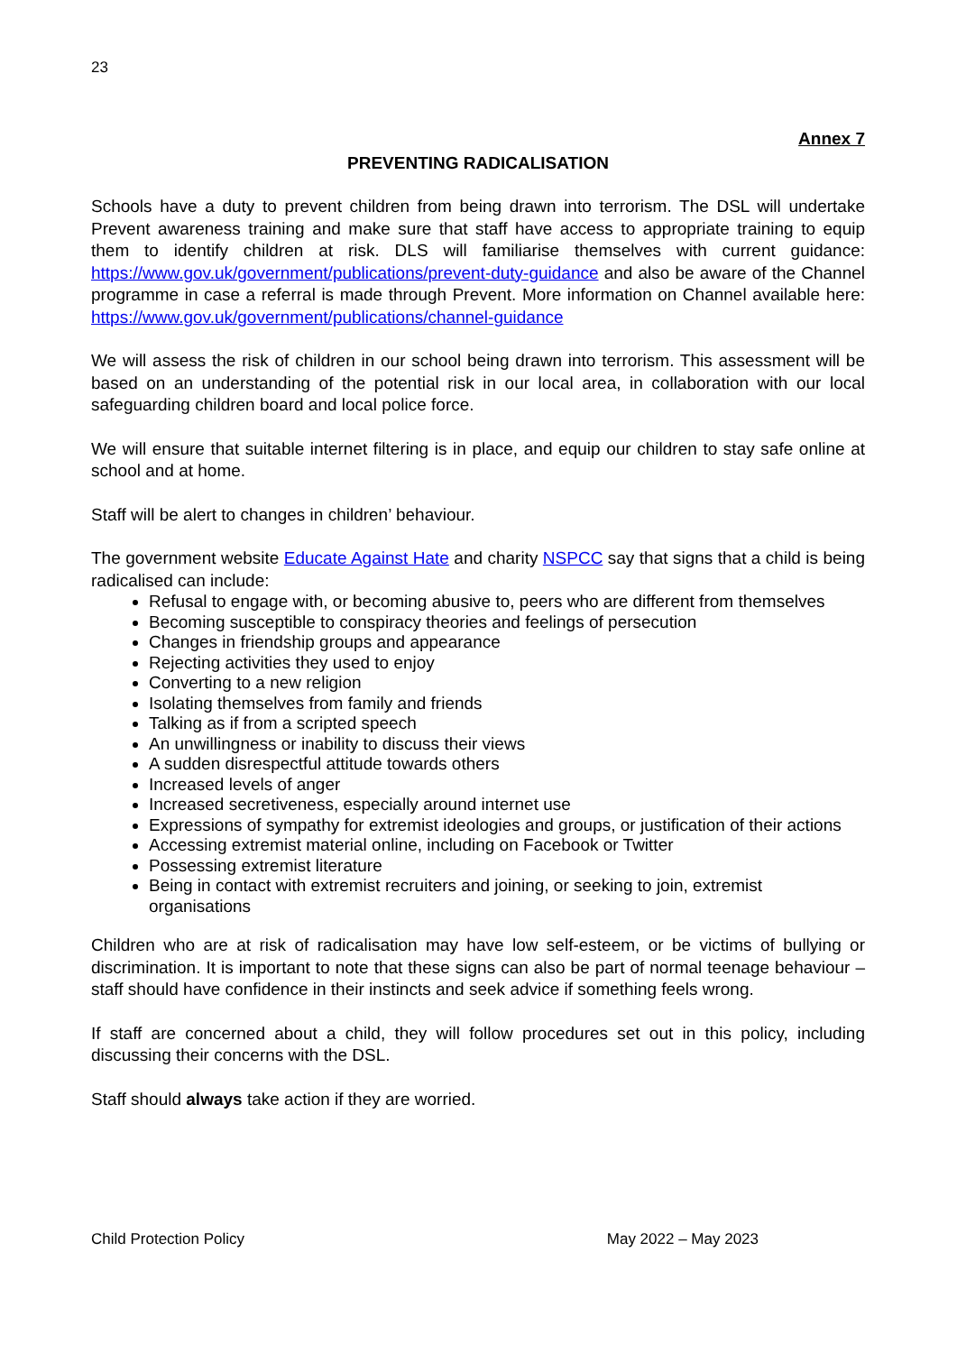23
Annex 7
PREVENTING RADICALISATION
Schools have a duty to prevent children from being drawn into terrorism. The DSL will undertake Prevent awareness training and make sure that staff have access to appropriate training to equip them to identify children at risk. DLS will familiarise themselves with current guidance: https://www.gov.uk/government/publications/prevent-duty-guidance and also be aware of the Channel programme in case a referral is made through Prevent. More information on Channel available here: https://www.gov.uk/government/publications/channel-guidance
We will assess the risk of children in our school being drawn into terrorism. This assessment will be based on an understanding of the potential risk in our local area, in collaboration with our local safeguarding children board and local police force.
We will ensure that suitable internet filtering is in place, and equip our children to stay safe online at school and at home.
Staff will be alert to changes in children’ behaviour.
The government website Educate Against Hate and charity NSPCC say that signs that a child is being radicalised can include:
Refusal to engage with, or becoming abusive to, peers who are different from themselves
Becoming susceptible to conspiracy theories and feelings of persecution
Changes in friendship groups and appearance
Rejecting activities they used to enjoy
Converting to a new religion
Isolating themselves from family and friends
Talking as if from a scripted speech
An unwillingness or inability to discuss their views
A sudden disrespectful attitude towards others
Increased levels of anger
Increased secretiveness, especially around internet use
Expressions of sympathy for extremist ideologies and groups, or justification of their actions
Accessing extremist material online, including on Facebook or Twitter
Possessing extremist literature
Being in contact with extremist recruiters and joining, or seeking to join, extremist organisations
Children who are at risk of radicalisation may have low self-esteem, or be victims of bullying or discrimination. It is important to note that these signs can also be part of normal teenage behaviour – staff should have confidence in their instincts and seek advice if something feels wrong.
If staff are concerned about a child, they will follow procedures set out in this policy, including discussing their concerns with the DSL.
Staff should always take action if they are worried.
Child Protection Policy May 2022 – May 2023